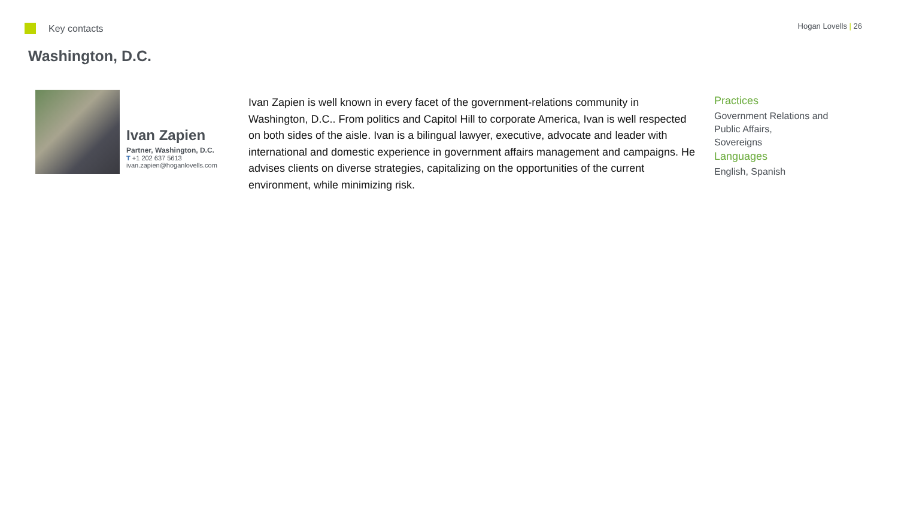Key contacts
Hogan Lovells | 26
Washington, D.C.
Ivan Zapien
Partner, Washington, D.C.
T +1 202 637 5613
ivan.zapien@hoganlovells.com
Ivan Zapien is well known in every facet of the government-relations community in Washington, D.C.. From politics and Capitol Hill to corporate America, Ivan is well respected on both sides of the aisle. Ivan is a bilingual lawyer, executive, advocate and leader with international and domestic experience in government affairs management and campaigns. He advises clients on diverse strategies, capitalizing on the opportunities of the current environment, while minimizing risk.
Practices
Government Relations and Public Affairs,
Sovereigns
Languages
English, Spanish